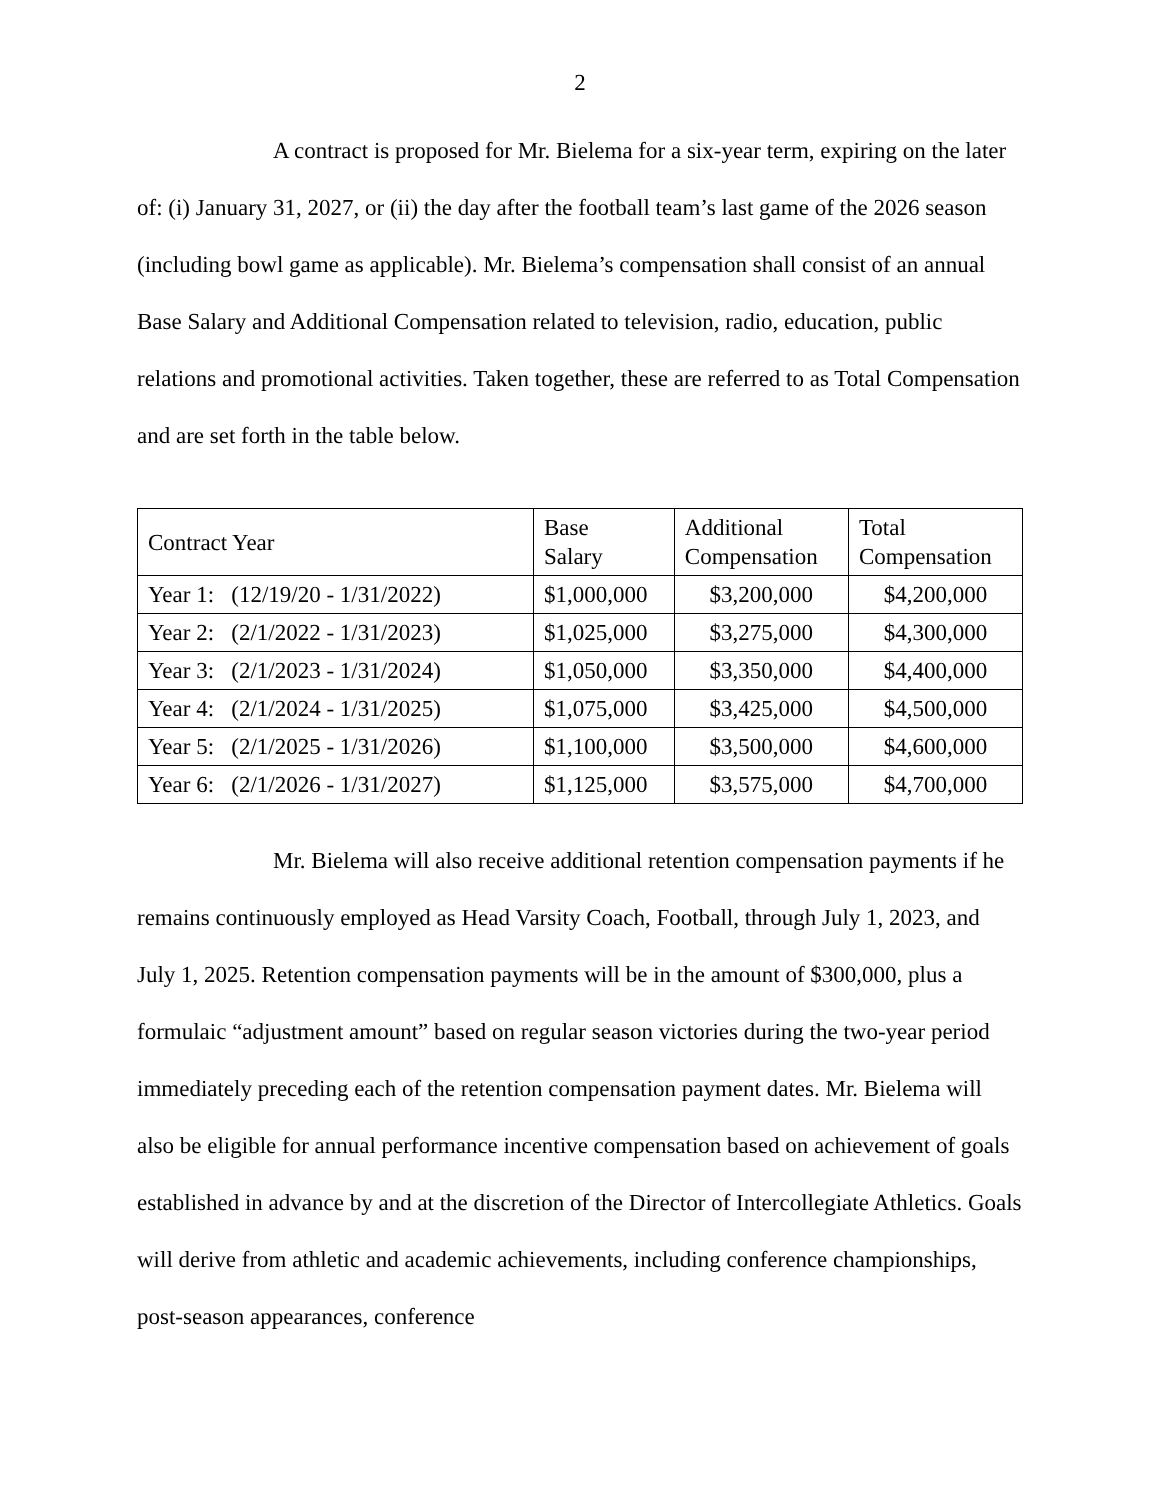2
A contract is proposed for Mr. Bielema for a six-year term, expiring on the later of: (i) January 31, 2027, or (ii) the day after the football team’s last game of the 2026 season (including bowl game as applicable). Mr. Bielema’s compensation shall consist of an annual Base Salary and Additional Compensation related to television, radio, education, public relations and promotional activities. Taken together, these are referred to as Total Compensation and are set forth in the table below.
| Contract Year | Base Salary | Additional Compensation | Total Compensation |
| --- | --- | --- | --- |
| Year 1: (12/19/20 - 1/31/2022) | $1,000,000 | $3,200,000 | $4,200,000 |
| Year 2: (2/1/2022 - 1/31/2023) | $1,025,000 | $3,275,000 | $4,300,000 |
| Year 3: (2/1/2023 - 1/31/2024) | $1,050,000 | $3,350,000 | $4,400,000 |
| Year 4: (2/1/2024 - 1/31/2025) | $1,075,000 | $3,425,000 | $4,500,000 |
| Year 5: (2/1/2025 - 1/31/2026) | $1,100,000 | $3,500,000 | $4,600,000 |
| Year 6: (2/1/2026 - 1/31/2027) | $1,125,000 | $3,575,000 | $4,700,000 |
Mr. Bielema will also receive additional retention compensation payments if he remains continuously employed as Head Varsity Coach, Football, through July 1, 2023, and July 1, 2025. Retention compensation payments will be in the amount of $300,000, plus a formulaic “adjustment amount” based on regular season victories during the two-year period immediately preceding each of the retention compensation payment dates. Mr. Bielema will also be eligible for annual performance incentive compensation based on achievement of goals established in advance by and at the discretion of the Director of Intercollegiate Athletics. Goals will derive from athletic and academic achievements, including conference championships, post-season appearances, conference